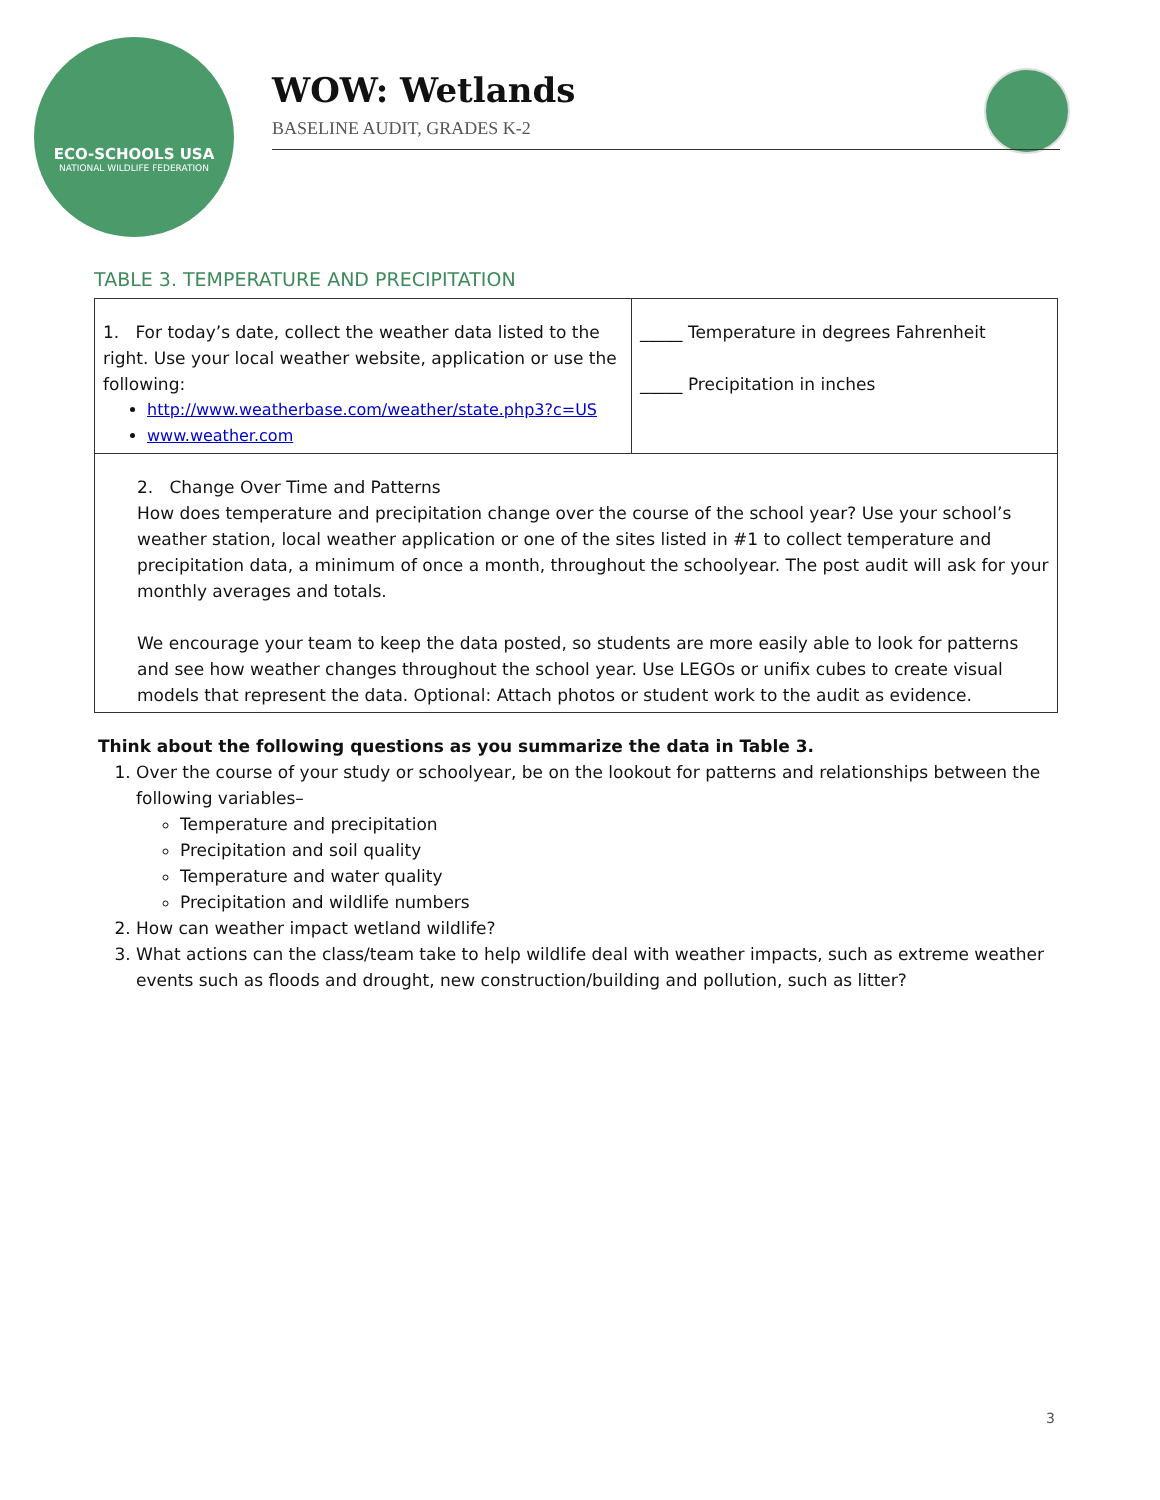ECO-SCHOOLS USA
NATIONAL WILDLIFE FEDERATION
WOW: Wetlands
BASELINE AUDIT, GRADES K-2
TABLE 3. TEMPERATURE AND PRECIPITATION
| 1. For today’s date, collect the weather data listed to the right. Use your local weather website, application or use the following: http://www.weatherbase.com/weather/state.php3?c=US www.weather.com | _____ Temperature in degrees Fahrenheit _____ Precipitation in inches |
| 2. Change Over Time and Patterns How does temperature and precipitation change over the course of the school year? Use your school’s weather station, local weather application or one of the sites listed in #1 to collect temperature and precipitation data, a minimum of once a month, throughout the schoolyear. The post audit will ask for your monthly averages and totals. We encourage your team to keep the data posted, so students are more easily able to look for patterns and see how weather changes throughout the school year. Use LEGOs or unifix cubes to create visual models that represent the data. Optional: Attach photos or student work to the audit as evidence. | |
Think about the following questions as you summarize the data in Table 3.
1. Over the course of your study or schoolyear, be on the lookout for patterns and relationships between the following variables–
Temperature and precipitation
Precipitation and soil quality
Temperature and water quality
Precipitation and wildlife numbers
2. How can weather impact wetland wildlife?
3. What actions can the class/team take to help wildlife deal with weather impacts, such as extreme weather events such as floods and drought, new construction/building and pollution, such as litter?
3